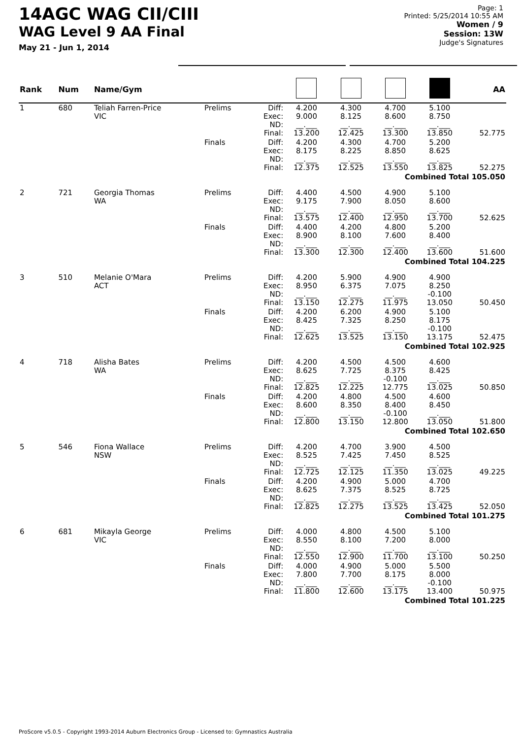14AGC WAG CII/CIII
WAG Level 9 AA Final
May 21 - Jun 1, 2014
Page: 1
Printed: 5/25/2014 10:55 AM
Women / 9
Session: 13W
Judge's Signatures
| Rank | Num | Name/Gym | | | | | | | AA |
| --- | --- | --- | --- | --- | --- | --- | --- | --- | --- |
| 1 | 680 | Teliah Farren-Price VIC | Prelims | Diff: Exec: ND: Final: | 4.200 9.000 __.___ 13.200 | 4.300 8.125 __.___ 12.425 | 4.700 8.600 __.___ 13.300 | 5.100 8.750 __.___ 13.850 | 52.775 |
| | | | Finals | Diff: Exec: ND: Final: | 4.200 8.175 __.___ 12.375 | 4.300 8.225 __.___ 12.525 | 4.700 8.850 __.___ 13.550 | 5.200 8.625 __.___ 13.825 | 52.275 |
| Combined Total 105.050 | | | | | | | | | |
| 2 | 721 | Georgia Thomas WA | Prelims | Diff: Exec: ND: Final: | 4.400 9.175 __.___ 13.575 | 4.500 7.900 __.___ 12.400 | 4.900 8.050 __.___ 12.950 | 5.100 8.600 __.___ 13.700 | 52.625 |
| | | | Finals | Diff: Exec: ND: Final: | 4.400 8.900 __.___ 13.300 | 4.200 8.100 __.___ 12.300 | 4.800 7.600 __.___ 12.400 | 5.200 8.400 __.___ 13.600 | 51.600 |
| Combined Total 104.225 | | | | | | | | | |
| 3 | 510 | Melanie O'Mara ACT | Prelims | Diff: Exec: ND: Final: | 4.200 8.950 __.___ 13.150 | 5.900 6.375 __.___ 12.275 | 4.900 7.075 __.___ 11.975 | 4.900 8.250 -0.100 13.050 | 50.450 |
| | | | Finals | Diff: Exec: ND: Final: | 4.200 8.425 __.___ 12.625 | 6.200 7.325 __.___ 13.525 | 4.900 8.250 __.___ 13.150 | 5.100 8.175 -0.100 13.175 | 52.475 |
| Combined Total 102.925 | | | | | | | | | |
| 4 | 718 | Alisha Bates WA | Prelims | Diff: Exec: ND: Final: | 4.200 8.625 __.___ 12.825 | 4.500 7.725 __.___ 12.225 | 4.500 8.375 -0.100 12.775 | 4.600 8.425 __.___ 13.025 | 50.850 |
| | | | Finals | Diff: Exec: ND: Final: | 4.200 8.600 __.___ 12.800 | 4.800 8.350 __.___ 13.150 | 4.500 8.400 -0.100 12.800 | 4.600 8.450 __.___ 13.050 | 51.800 |
| Combined Total 102.650 | | | | | | | | | |
| 5 | 546 | Fiona Wallace NSW | Prelims | Diff: Exec: ND: Final: | 4.200 8.525 __.___ 12.725 | 4.700 7.425 __.___ 12.125 | 3.900 7.450 __.___ 11.350 | 4.500 8.525 __.___ 13.025 | 49.225 |
| | | | Finals | Diff: Exec: ND: Final: | 4.200 8.625 __.___ 12.825 | 4.900 7.375 __.___ 12.275 | 5.000 8.525 __.___ 13.525 | 4.700 8.725 __.___ 13.425 | 52.050 |
| Combined Total 101.275 | | | | | | | | | |
| 6 | 681 | Mikayla George VIC | Prelims | Diff: Exec: ND: Final: | 4.000 8.550 __.___ 12.550 | 4.800 8.100 __.___ 12.900 | 4.500 7.200 __.___ 11.700 | 5.100 8.000 __.___ 13.100 | 50.250 |
| | | | Finals | Diff: Exec: ND: Final: | 4.000 7.800 __.___ 11.800 | 4.900 7.700 __.___ 12.600 | 5.000 8.175 __.___ 13.175 | 5.500 8.000 -0.100 13.400 | 50.975 |
| Combined Total 101.225 | | | | | | | | | |
ProScore v5.0.5 - Copyright 1993-2014 Auburn Electronics Group - Licensed to: Gymnastics Australia